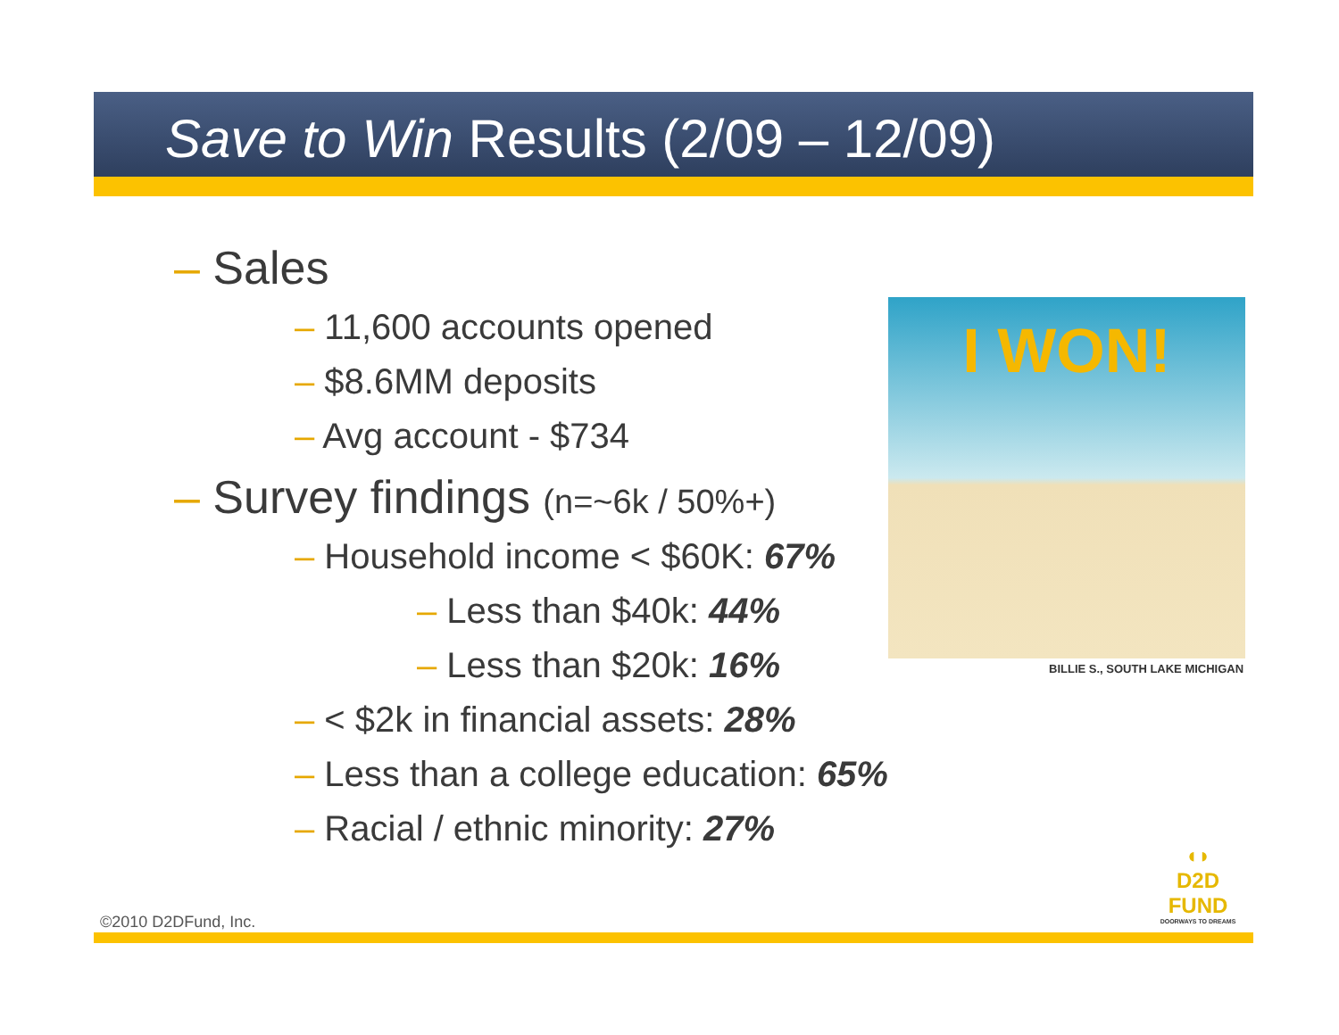Save to Win Results (2/09 – 12/09)
– Sales
– 11,600 accounts opened
– $8.6MM deposits
– Avg account - $734
– Survey findings (n=~6k / 50%+)
– Household income < $60K: 67%
– Less than $40k: 44%
– Less than $20k: 16%
– < $2k in financial assets: 28%
– Less than a college education: 65%
– Racial / ethnic minority: 27%
I WON!
BILLIE S., SOUTH LAKE MICHIGAN
◖◗
D2D FUND
DOORWAYS TO DREAMS
©2010 D2DFund, Inc.